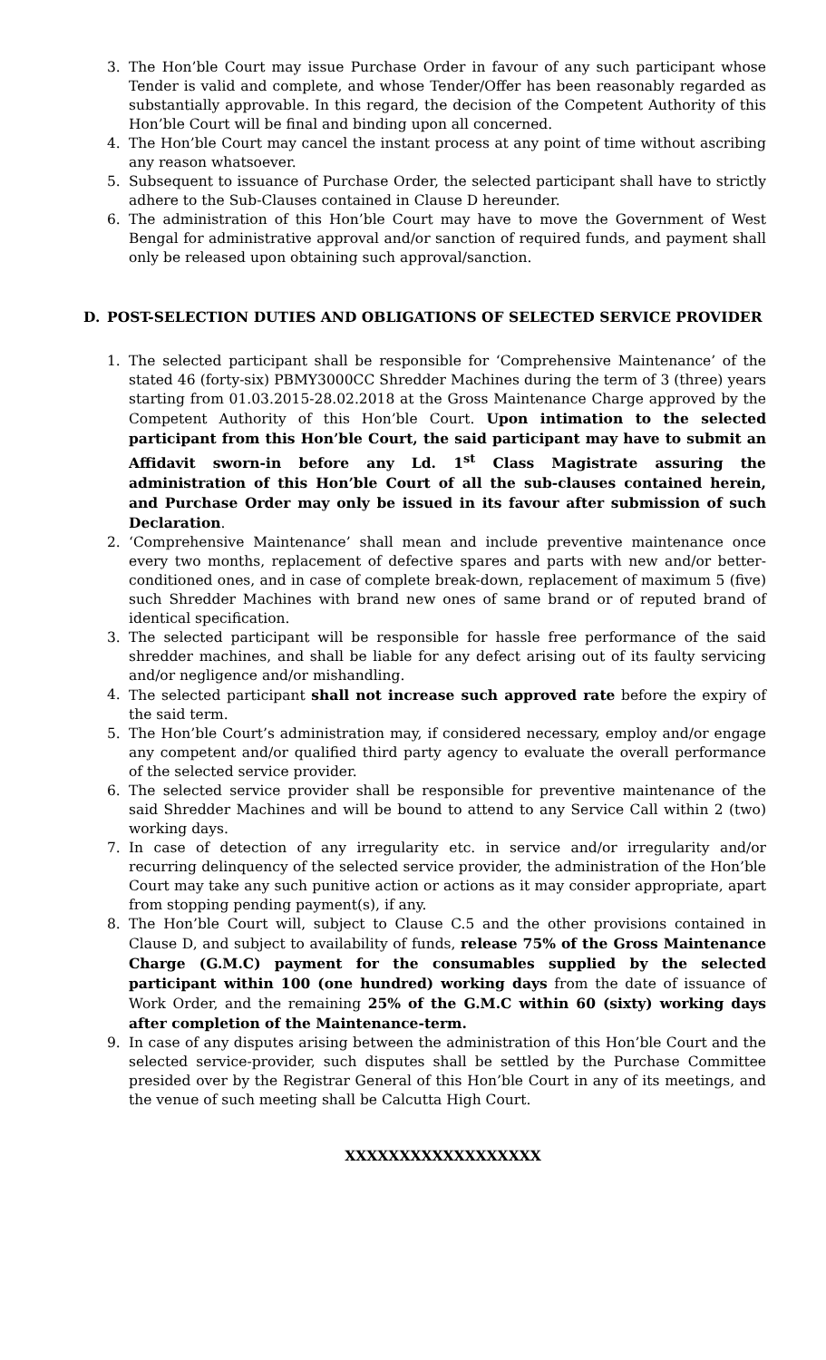3. The Hon’ble Court may issue Purchase Order in favour of any such participant whose Tender is valid and complete, and whose Tender/Offer has been reasonably regarded as substantially approvable. In this regard, the decision of the Competent Authority of this Hon’ble Court will be final and binding upon all concerned.
4. The Hon’ble Court may cancel the instant process at any point of time without ascribing any reason whatsoever.
5. Subsequent to issuance of Purchase Order, the selected participant shall have to strictly adhere to the Sub-Clauses contained in Clause D hereunder.
6. The administration of this Hon’ble Court may have to move the Government of West Bengal for administrative approval and/or sanction of required funds, and payment shall only be released upon obtaining such approval/sanction.
D. POST-SELECTION DUTIES AND OBLIGATIONS OF SELECTED SERVICE PROVIDER
1. The selected participant shall be responsible for ‘Comprehensive Maintenance’ of the stated 46 (forty-six) PBMY3000CC Shredder Machines during the term of 3 (three) years starting from 01.03.2015-28.02.2018 at the Gross Maintenance Charge approved by the Competent Authority of this Hon’ble Court. Upon intimation to the selected participant from this Hon’ble Court, the said participant may have to submit an Affidavit sworn-in before any Ld. 1<sup>st</sup> Class Magistrate assuring the administration of this Hon’ble Court of all the sub-clauses contained herein, and Purchase Order may only be issued in its favour after submission of such Declaration.
2. ‘Comprehensive Maintenance’ shall mean and include preventive maintenance once every two months, replacement of defective spares and parts with new and/or better-conditioned ones, and in case of complete break-down, replacement of maximum 5 (five) such Shredder Machines with brand new ones of same brand or of reputed brand of identical specification.
3. The selected participant will be responsible for hassle free performance of the said shredder machines, and shall be liable for any defect arising out of its faulty servicing and/or negligence and/or mishandling.
4. The selected participant shall not increase such approved rate before the expiry of the said term.
5. The Hon’ble Court’s administration may, if considered necessary, employ and/or engage any competent and/or qualified third party agency to evaluate the overall performance of the selected service provider.
6. The selected service provider shall be responsible for preventive maintenance of the said Shredder Machines and will be bound to attend to any Service Call within 2 (two) working days.
7. In case of detection of any irregularity etc. in service and/or irregularity and/or recurring delinquency of the selected service provider, the administration of the Hon’ble Court may take any such punitive action or actions as it may consider appropriate, apart from stopping pending payment(s), if any.
8. The Hon’ble Court will, subject to Clause C.5 and the other provisions contained in Clause D, and subject to availability of funds, release 75% of the Gross Maintenance Charge (G.M.C) payment for the consumables supplied by the selected participant within 100 (one hundred) working days from the date of issuance of Work Order, and the remaining 25% of the G.M.C within 60 (sixty) working days after completion of the Maintenance-term.
9. In case of any disputes arising between the administration of this Hon’ble Court and the selected service-provider, such disputes shall be settled by the Purchase Committee presided over by the Registrar General of this Hon’ble Court in any of its meetings, and the venue of such meeting shall be Calcutta High Court.
XXXXXXXXXXXXXXXXXX